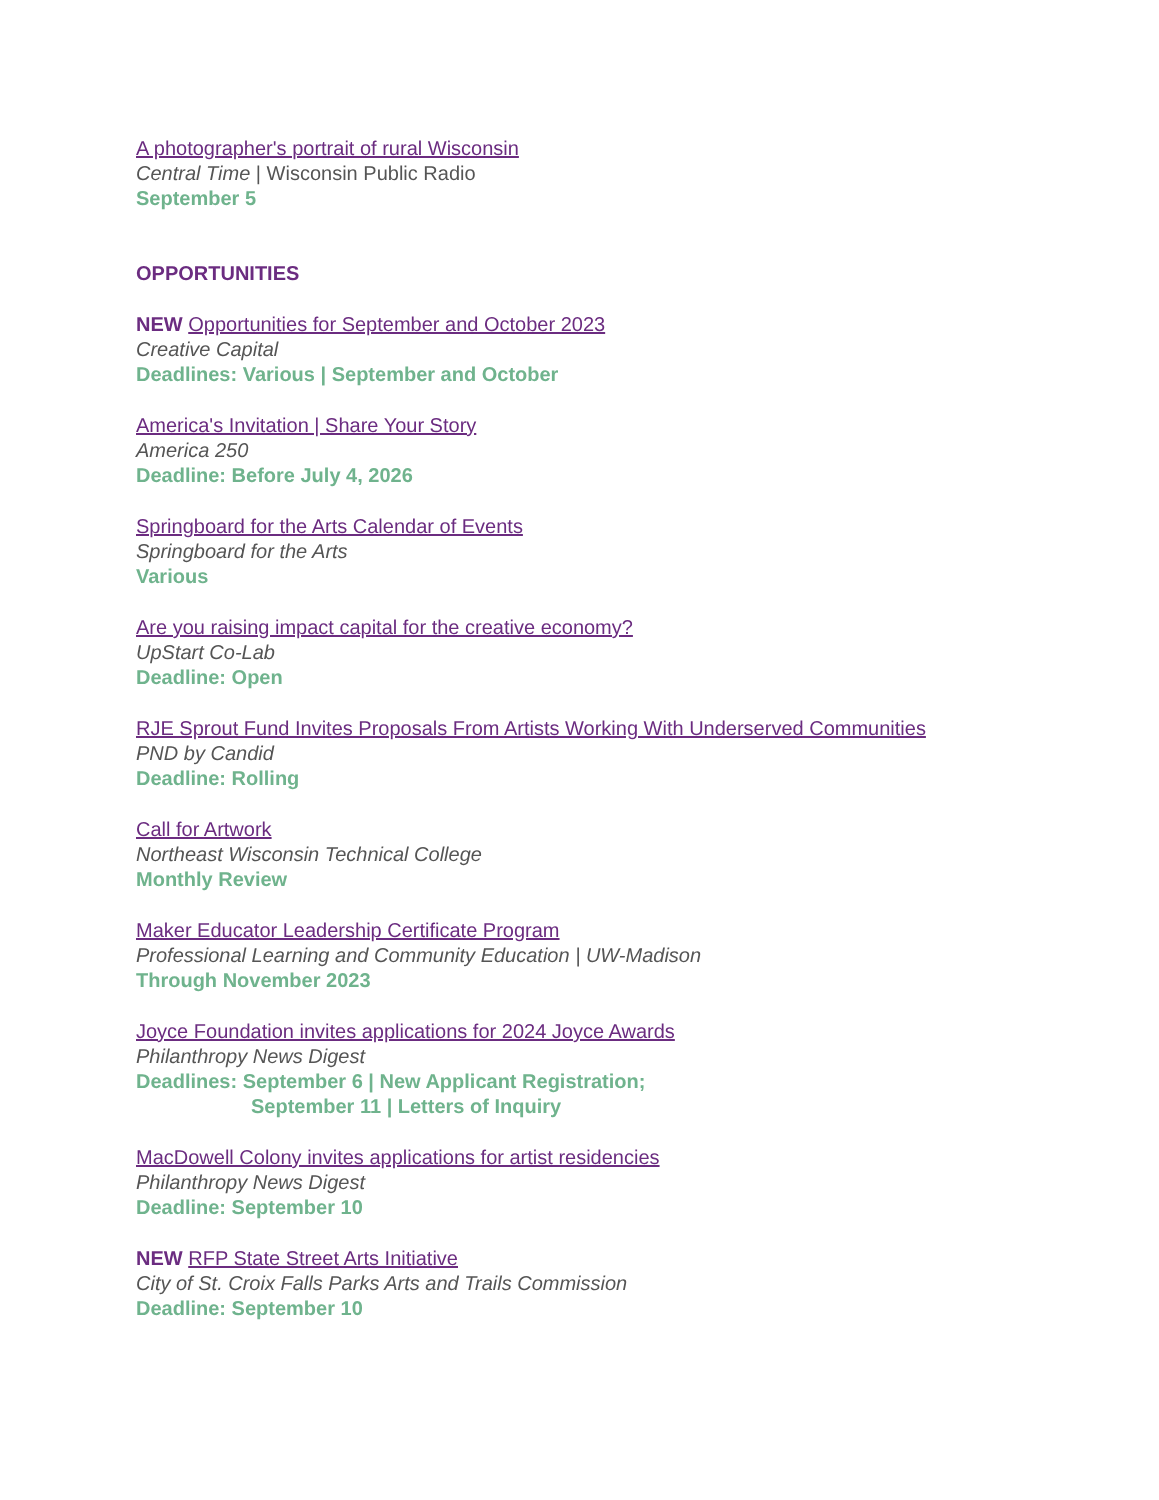A photographer's portrait of rural Wisconsin
Central Time | Wisconsin Public Radio
September 5
OPPORTUNITIES
NEW Opportunities for September and October 2023
Creative Capital
Deadlines: Various | September and October
America's Invitation | Share Your Story
America 250
Deadline: Before July 4, 2026
Springboard for the Arts Calendar of Events
Springboard for the Arts
Various
Are you raising impact capital for the creative economy?
UpStart Co-Lab
Deadline: Open
RJE Sprout Fund Invites Proposals From Artists Working With Underserved Communities
PND by Candid
Deadline: Rolling
Call for Artwork
Northeast Wisconsin Technical College
Monthly Review
Maker Educator Leadership Certificate Program
Professional Learning and Community Education | UW-Madison
Through November 2023
Joyce Foundation invites applications for 2024 Joyce Awards
Philanthropy News Digest
Deadlines: September 6 | New Applicant Registration;
September 11 | Letters of Inquiry
MacDowell Colony invites applications for artist residencies
Philanthropy News Digest
Deadline: September 10
NEW RFP State Street Arts Initiative
City of St. Croix Falls Parks Arts and Trails Commission
Deadline: September 10